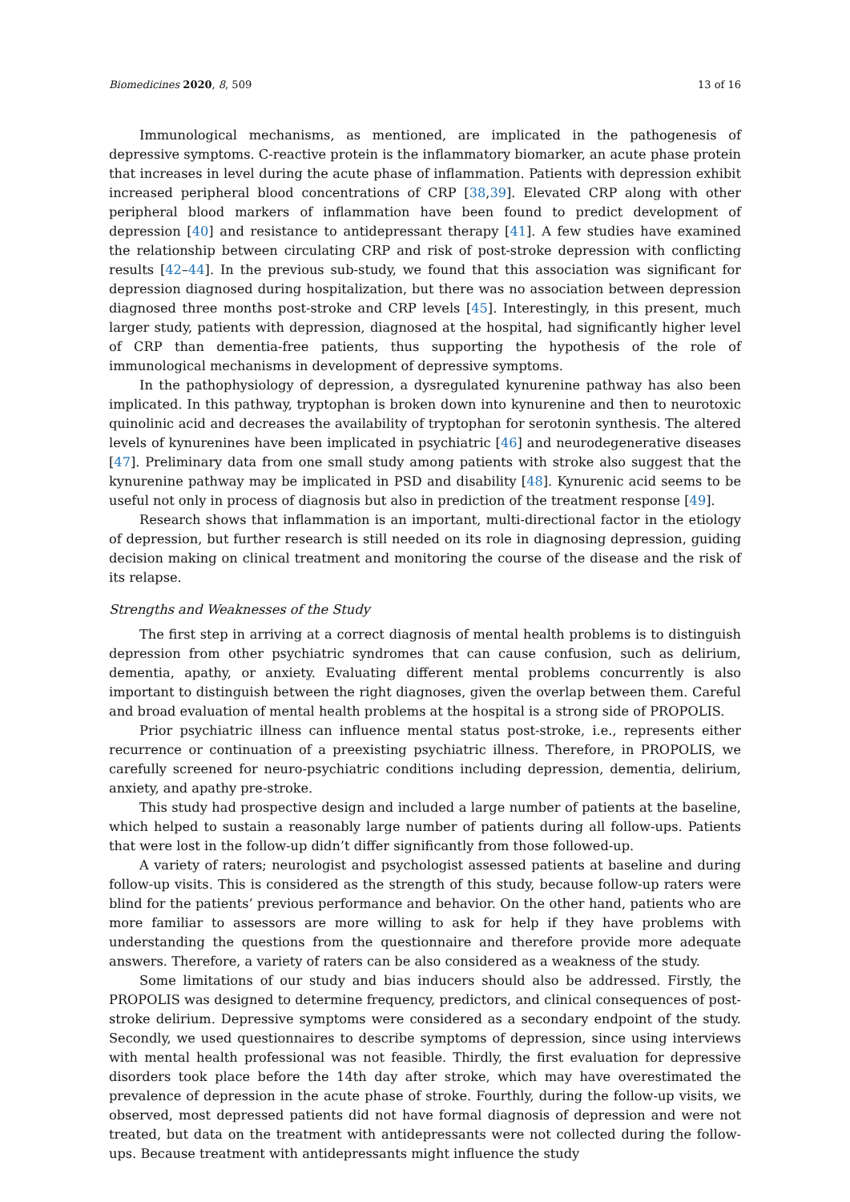Biomedicines 2020, 8, 509 13 of 16
Immunological mechanisms, as mentioned, are implicated in the pathogenesis of depressive symptoms. C-reactive protein is the inflammatory biomarker, an acute phase protein that increases in level during the acute phase of inflammation. Patients with depression exhibit increased peripheral blood concentrations of CRP [38,39]. Elevated CRP along with other peripheral blood markers of inflammation have been found to predict development of depression [40] and resistance to antidepressant therapy [41]. A few studies have examined the relationship between circulating CRP and risk of post-stroke depression with conflicting results [42–44]. In the previous sub-study, we found that this association was significant for depression diagnosed during hospitalization, but there was no association between depression diagnosed three months post-stroke and CRP levels [45]. Interestingly, in this present, much larger study, patients with depression, diagnosed at the hospital, had significantly higher level of CRP than dementia-free patients, thus supporting the hypothesis of the role of immunological mechanisms in development of depressive symptoms.
In the pathophysiology of depression, a dysregulated kynurenine pathway has also been implicated. In this pathway, tryptophan is broken down into kynurenine and then to neurotoxic quinolinic acid and decreases the availability of tryptophan for serotonin synthesis. The altered levels of kynurenines have been implicated in psychiatric [46] and neurodegenerative diseases [47]. Preliminary data from one small study among patients with stroke also suggest that the kynurenine pathway may be implicated in PSD and disability [48]. Kynurenic acid seems to be useful not only in process of diagnosis but also in prediction of the treatment response [49].
Research shows that inflammation is an important, multi-directional factor in the etiology of depression, but further research is still needed on its role in diagnosing depression, guiding decision making on clinical treatment and monitoring the course of the disease and the risk of its relapse.
Strengths and Weaknesses of the Study
The first step in arriving at a correct diagnosis of mental health problems is to distinguish depression from other psychiatric syndromes that can cause confusion, such as delirium, dementia, apathy, or anxiety. Evaluating different mental problems concurrently is also important to distinguish between the right diagnoses, given the overlap between them. Careful and broad evaluation of mental health problems at the hospital is a strong side of PROPOLIS.
Prior psychiatric illness can influence mental status post-stroke, i.e., represents either recurrence or continuation of a preexisting psychiatric illness. Therefore, in PROPOLIS, we carefully screened for neuro-psychiatric conditions including depression, dementia, delirium, anxiety, and apathy pre-stroke.
This study had prospective design and included a large number of patients at the baseline, which helped to sustain a reasonably large number of patients during all follow-ups. Patients that were lost in the follow-up didn’t differ significantly from those followed-up.
A variety of raters; neurologist and psychologist assessed patients at baseline and during follow-up visits. This is considered as the strength of this study, because follow-up raters were blind for the patients’ previous performance and behavior. On the other hand, patients who are more familiar to assessors are more willing to ask for help if they have problems with understanding the questions from the questionnaire and therefore provide more adequate answers. Therefore, a variety of raters can be also considered as a weakness of the study.
Some limitations of our study and bias inducers should also be addressed. Firstly, the PROPOLIS was designed to determine frequency, predictors, and clinical consequences of post-stroke delirium. Depressive symptoms were considered as a secondary endpoint of the study. Secondly, we used questionnaires to describe symptoms of depression, since using interviews with mental health professional was not feasible. Thirdly, the first evaluation for depressive disorders took place before the 14th day after stroke, which may have overestimated the prevalence of depression in the acute phase of stroke. Fourthly, during the follow-up visits, we observed, most depressed patients did not have formal diagnosis of depression and were not treated, but data on the treatment with antidepressants were not collected during the follow-ups. Because treatment with antidepressants might influence the study